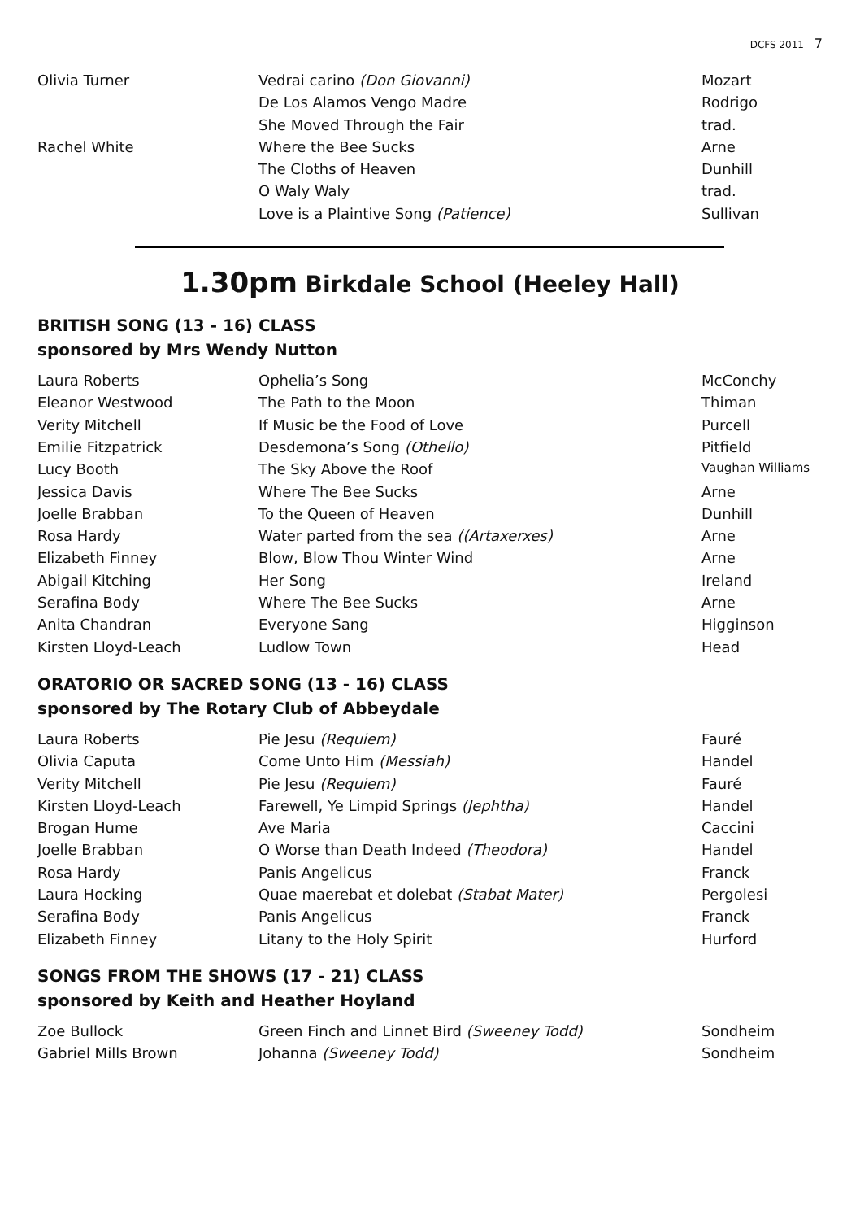DCFS 2011 7
| Olivia Turner | Vedrai carino (Don Giovanni) | Mozart |
| | De Los Alamos Vengo Madre | Rodrigo |
| | She Moved Through the Fair | trad. |
| Rachel White | Where the Bee Sucks | Arne |
| | The Cloths of Heaven | Dunhill |
| | O Waly Waly | trad. |
| | Love is a Plaintive Song (Patience) | Sullivan |
1.30pm Birkdale School (Heeley Hall)
BRITISH SONG (13 - 16) CLASS
sponsored by Mrs Wendy Nutton
| Laura Roberts | Ophelia’s Song | McConchy |
| Eleanor Westwood | The Path to the Moon | Thiman |
| Verity Mitchell | If Music be the Food of Love | Purcell |
| Emilie Fitzpatrick | Desdemona’s Song (Othello) | Pitfield |
| Lucy Booth | The Sky Above the Roof | Vaughan Williams |
| Jessica Davis | Where The Bee Sucks | Arne |
| Joelle Brabban | To the Queen of Heaven | Dunhill |
| Rosa Hardy | Water parted from the sea ((Artaxerxes) | Arne |
| Elizabeth Finney | Blow, Blow Thou Winter Wind | Arne |
| Abigail Kitching | Her Song | Ireland |
| Serafina Body | Where The Bee Sucks | Arne |
| Anita Chandran | Everyone Sang | Higginson |
| Kirsten Lloyd-Leach | Ludlow Town | Head |
ORATORIO OR SACRED SONG (13 - 16) CLASS
sponsored by The Rotary Club of Abbeydale
| Laura Roberts | Pie Jesu (Requiem) | Fauré |
| Olivia Caputa | Come Unto Him (Messiah) | Handel |
| Verity Mitchell | Pie Jesu (Requiem) | Fauré |
| Kirsten Lloyd-Leach | Farewell, Ye Limpid Springs (Jephtha) | Handel |
| Brogan Hume | Ave Maria | Caccini |
| Joelle Brabban | O Worse than Death Indeed (Theodora) | Handel |
| Rosa Hardy | Panis Angelicus | Franck |
| Laura Hocking | Quae maerebat et dolebat (Stabat Mater) | Pergolesi |
| Serafina Body | Panis Angelicus | Franck |
| Elizabeth Finney | Litany to the Holy Spirit | Hurford |
SONGS FROM THE SHOWS (17 - 21) CLASS
sponsored by Keith and Heather Hoyland
| Zoe Bullock | Green Finch and Linnet Bird (Sweeney Todd) | Sondheim |
| Gabriel Mills Brown | Johanna (Sweeney Todd) | Sondheim |